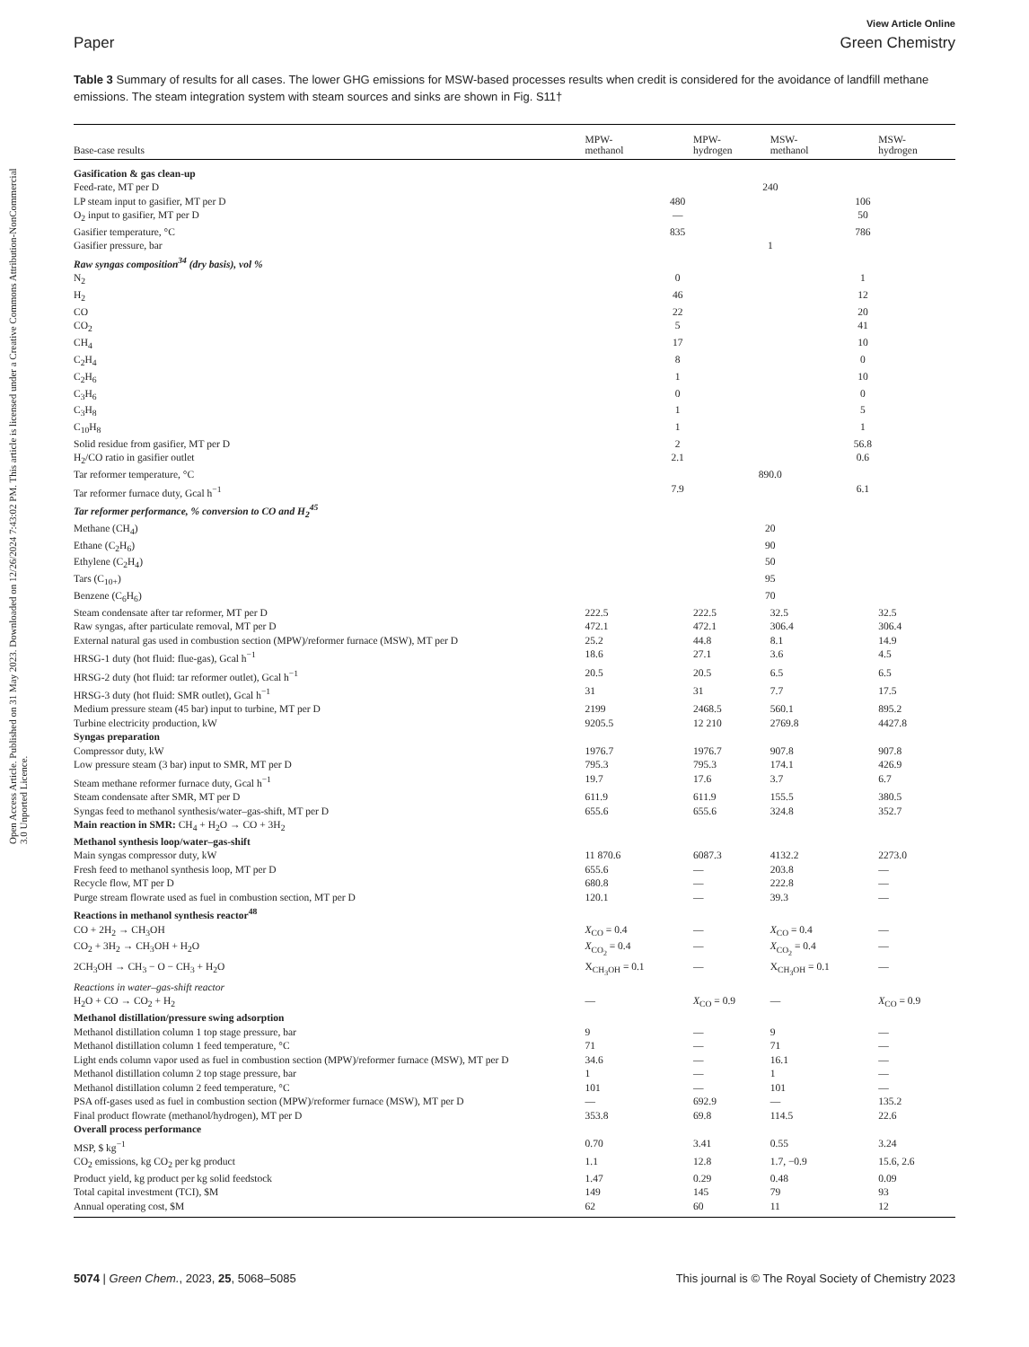Open Access Article. Published on 31 May 2023. Downloaded on 12/26/2024 7:43:02 PM. This article is licensed under a Creative Commons Attribution-NonCommercial 3.0 Unported Licence.
View Article Online
Paper Green Chemistry
Table 3 Summary of results for all cases. The lower GHG emissions for MSW-based processes results when credit is considered for the avoidance of landfill methane emissions. The steam integration system with steam sources and sinks are shown in Fig. S11†
| Base-case results | MPW- methanol | MPW- hydrogen | MSW- methanol | MSW- hydrogen |
| --- | --- | --- | --- | --- |
| Gasification & gas clean-up | | | | |
| Feed-rate, MT per D | 240 | | | |
| LP steam input to gasifier, MT per D | 480 | | 106 | |
| O<sub>2</sub> input to gasifier, MT per D | — | | 50 | |
| Gasifier temperature, °C | 835 | | 786 | |
| Gasifier pressure, bar | 1 | | | |
| Raw syngas composition<sup>34</sup> (dry basis), vol % | | | | |
| N<sub>2</sub> | 0 | | 1 | |
| H<sub>2</sub> | 46 | | 12 | |
| CO | 22 | | 20 | |
| CO<sub>2</sub> | 5 | | 41 | |
| CH<sub>4</sub> | 17 | | 10 | |
| C<sub>2</sub>H<sub>4</sub> | 8 | | 0 | |
| C<sub>2</sub>H<sub>6</sub> | 1 | | 10 | |
| C<sub>3</sub>H<sub>6</sub> | 0 | | 0 | |
| C<sub>3</sub>H<sub>8</sub> | 1 | | 5 | |
| C<sub>10</sub>H<sub>8</sub> | 1 | | 1 | |
| Solid residue from gasifier, MT per D | 2 | | 56.8 | |
| H<sub>2</sub>/CO ratio in gasifier outlet | 2.1 | | 0.6 | |
| Tar reformer temperature, °C | 890.0 | | | |
| Tar reformer furnace duty, Gcal h<sup>−1</sup> | 7.9 | | 6.1 | |
| Tar reformer performance, % conversion to CO and H<sub>2</sub><sup>45</sup> | | | | |
| Methane (CH<sub>4</sub>) | 20 | | | |
| Ethane (C<sub>2</sub>H<sub>6</sub>) | 90 | | | |
| Ethylene (C<sub>2</sub>H<sub>4</sub>) | 50 | | | |
| Tars (C<sub>10+</sub>) | 95 | | | |
| Benzene (C<sub>6</sub>H<sub>6</sub>) | 70 | | | |
| Steam condensate after tar reformer, MT per D | 222.5 | 222.5 | 32.5 | 32.5 |
| Raw syngas, after particulate removal, MT per D | 472.1 | 472.1 | 306.4 | 306.4 |
| External natural gas used in combustion section (MPW)/reformer furnace (MSW), MT per D | 25.2 | 44.8 | 8.1 | 14.9 |
| HRSG-1 duty (hot fluid: flue-gas), Gcal h<sup>−1</sup> | 18.6 | 27.1 | 3.6 | 4.5 |
| HRSG-2 duty (hot fluid: tar reformer outlet), Gcal h<sup>−1</sup> | 20.5 | 20.5 | 6.5 | 6.5 |
| HRSG-3 duty (hot fluid: SMR outlet), Gcal h<sup>−1</sup> | 31 | 31 | 7.7 | 17.5 |
| Medium pressure steam (45 bar) input to turbine, MT per D | 2199 | 2468.5 | 560.1 | 895.2 |
| Turbine electricity production, kW | 9205.5 | 12 210 | 2769.8 | 4427.8 |
| Syngas preparation | | | | |
| Compressor duty, kW | 1976.7 | 1976.7 | 907.8 | 907.8 |
| Low pressure steam (3 bar) input to SMR, MT per D | 795.3 | 795.3 | 174.1 | 426.9 |
| Steam methane reformer furnace duty, Gcal h<sup>−1</sup> | 19.7 | 17.6 | 3.7 | 6.7 |
| Steam condensate after SMR, MT per D | 611.9 | 611.9 | 155.5 | 380.5 |
| Syngas feed to methanol synthesis/water–gas-shift, MT per D | 655.6 | 655.6 | 324.8 | 352.7 |
| Main reaction in SMR: CH<sub>4</sub> + H<sub>2</sub>O → CO + 3H<sub>2</sub> | | | | |
| Methanol synthesis loop/water–gas-shift | | | | |
| Main syngas compressor duty, kW | 11 870.6 | 6087.3 | 4132.2 | 2273.0 |
| Fresh feed to methanol synthesis loop, MT per D | 655.6 | — | 203.8 | — |
| Recycle flow, MT per D | 680.8 | — | 222.8 | — |
| Purge stream flowrate used as fuel in combustion section, MT per D | 120.1 | — | 39.3 | — |
| Reactions in methanol synthesis reactor<sup>48</sup> | | | | |
| CO + 2H<sub>2</sub> → CH<sub>3</sub>OH | X<sub>CO</sub> = 0.4 | — | X<sub>CO</sub> = 0.4 | — |
| CO<sub>2</sub> + 3H<sub>2</sub> → CH<sub>3</sub>OH + H<sub>2</sub>O | X<sub>CO<sub>2</sub></sub> = 0.4 | — | X<sub>CO<sub>2</sub></sub> = 0.4 | — |
| 2CH<sub>3</sub>OH → CH<sub>3</sub> − O − CH<sub>3</sub> + H<sub>2</sub>O | X<sub>CH<sub>3</sub>OH</sub> = 0.1 | — | X<sub>CH<sub>3</sub>OH</sub> = 0.1 | — |
| Reactions in water–gas-shift reactor | | | | |
| H<sub>2</sub>O + CO → CO<sub>2</sub> + H<sub>2</sub> | — | X<sub>CO</sub> = 0.9 | — | X<sub>CO</sub> = 0.9 |
| Methanol distillation/pressure swing adsorption | | | | |
| Methanol distillation column 1 top stage pressure, bar | 9 | — | 9 | — |
| Methanol distillation column 1 feed temperature, °C | 71 | — | 71 | — |
| Light ends column vapor used as fuel in combustion section (MPW)/reformer furnace (MSW), MT per D | 34.6 | — | 16.1 | — |
| Methanol distillation column 2 top stage pressure, bar | 1 | — | 1 | — |
| Methanol distillation column 2 feed temperature, °C | 101 | — | 101 | — |
| PSA off-gases used as fuel in combustion section (MPW)/reformer furnace (MSW), MT per D | — | 692.9 | — | 135.2 |
| Final product flowrate (methanol/hydrogen), MT per D | 353.8 | 69.8 | 114.5 | 22.6 |
| Overall process performance | | | | |
| MSP, $ kg<sup>−1</sup> | 0.70 | 3.41 | 0.55 | 3.24 |
| CO<sub>2</sub> emissions, kg CO<sub>2</sub> per kg product | 1.1 | 12.8 | 1.7, −0.9 | 15.6, 2.6 |
| Product yield, kg product per kg solid feedstock | 1.47 | 0.29 | 0.48 | 0.09 |
| Total capital investment (TCI), $M | 149 | 145 | 79 | 93 |
| Annual operating cost, $M | 62 | 60 | 11 | 12 |
5074 | Green Chem., 2023, 25, 5068–5085 This journal is © The Royal Society of Chemistry 2023